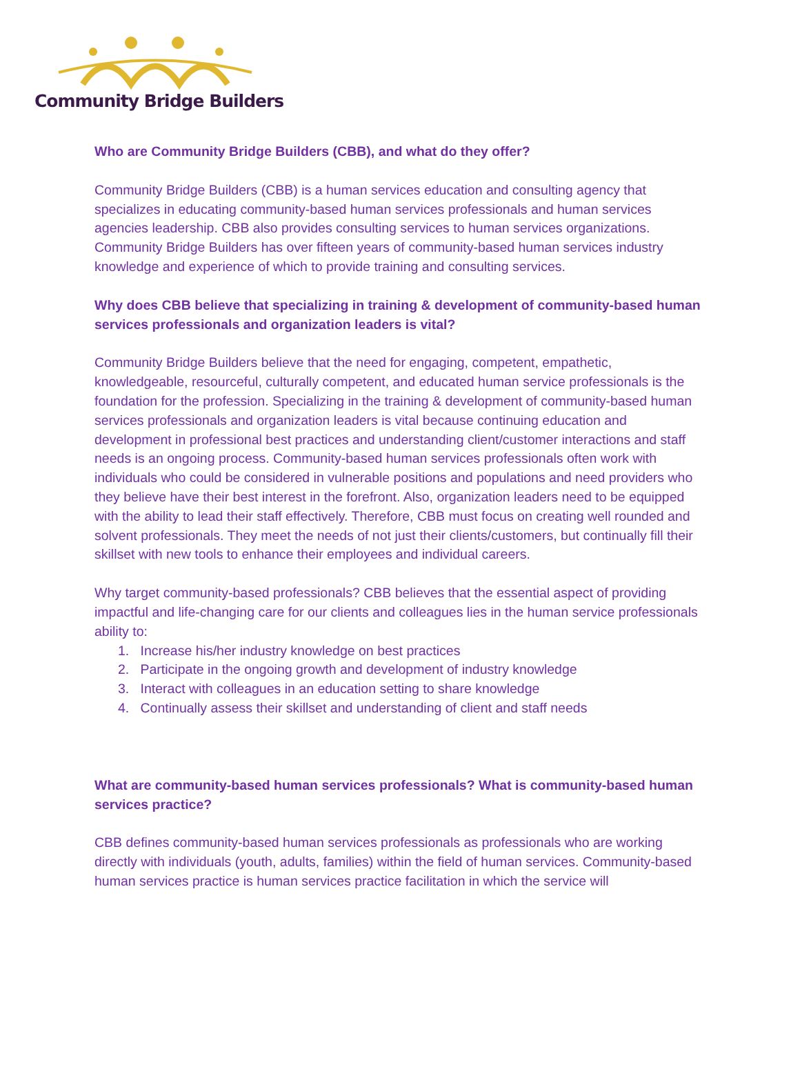Community Bridge Builders
Who are Community Bridge Builders (CBB), and what do they offer?
Community Bridge Builders (CBB) is a human services education and consulting agency that specializes in educating community-based human services professionals and human services agencies leadership. CBB also provides consulting services to human services organizations. Community Bridge Builders has over fifteen years of community-based human services industry knowledge and experience of which to provide training and consulting services.
Why does CBB believe that specializing in training & development of community-based human services professionals and organization leaders is vital?
Community Bridge Builders believe that the need for engaging, competent, empathetic, knowledgeable, resourceful, culturally competent, and educated human service professionals is the foundation for the profession. Specializing in the training & development of community-based human services professionals and organization leaders is vital because continuing education and development in professional best practices and understanding client/customer interactions and staff needs is an ongoing process. Community-based human services professionals often work with individuals who could be considered in vulnerable positions and populations and need providers who they believe have their best interest in the forefront. Also, organization leaders need to be equipped with the ability to lead their staff effectively. Therefore, CBB must focus on creating well rounded and solvent professionals. They meet the needs of not just their clients/customers, but continually fill their skillset with new tools to enhance their employees and individual careers.
Why target community-based professionals? CBB believes that the essential aspect of providing impactful and life-changing care for our clients and colleagues lies in the human service professionals ability to:
1. Increase his/her industry knowledge on best practices
2. Participate in the ongoing growth and development of industry knowledge
3. Interact with colleagues in an education setting to share knowledge
4. Continually assess their skillset and understanding of client and staff needs
What are community-based human services professionals? What is community-based human services practice?
CBB defines community-based human services professionals as professionals who are working directly with individuals (youth, adults, families) within the field of human services. Community-based human services practice is human services practice facilitation in which the service will